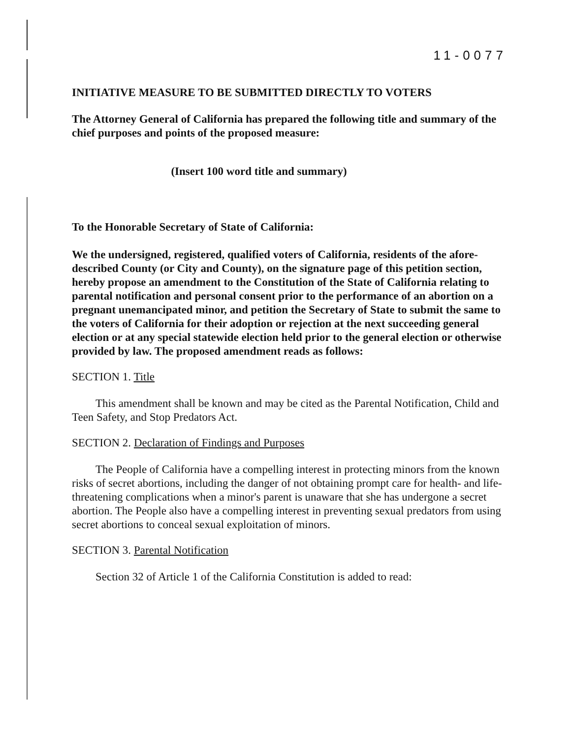11-0077
INITIATIVE MEASURE TO BE SUBMITTED DIRECTLY TO VOTERS
The Attorney General of California has prepared the following title and summary of the chief purposes and points of the proposed measure:
(Insert 100 word title and summary)
To the Honorable Secretary of State of California:
We the undersigned, registered, qualified voters of California, residents of the afore-described County (or City and County), on the signature page of this petition section, hereby propose an amendment to the Constitution of the State of California relating to parental notification and personal consent prior to the performance of an abortion on a pregnant unemancipated minor, and petition the Secretary of State to submit the same to the voters of California for their adoption or rejection at the next succeeding general election or at any special statewide election held prior to the general election or otherwise provided by law. The proposed amendment reads as follows:
SECTION 1. Title
This amendment shall be known and may be cited as the Parental Notification, Child and Teen Safety, and Stop Predators Act.
SECTION 2. Declaration of Findings and Purposes
The People of California have a compelling interest in protecting minors from the known risks of secret abortions, including the danger of not obtaining prompt care for health- and life-threatening complications when a minor's parent is unaware that she has undergone a secret abortion. The People also have a compelling interest in preventing sexual predators from using secret abortions to conceal sexual exploitation of minors.
SECTION 3. Parental Notification
Section 32 of Article 1 of the California Constitution is added to read: